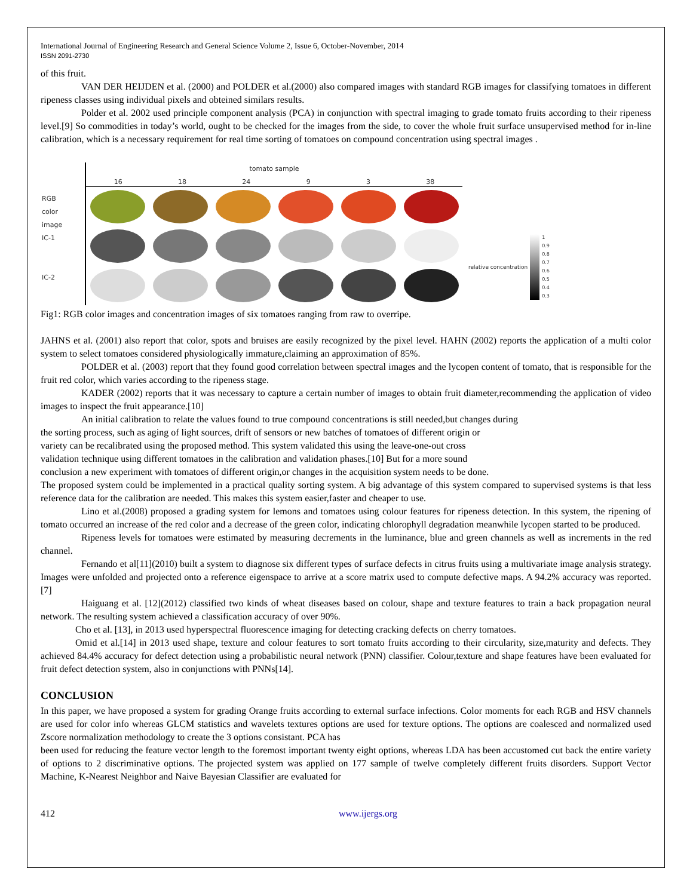International Journal of Engineering Research and General Science Volume 2, Issue 6, October-November, 2014
ISSN 2091-2730
of this fruit.
VAN DER HEIJDEN et al. (2000) and POLDER et al.(2000) also compared images with standard RGB images for classifying tomatoes in different ripeness classes using individual pixels and obteined similars results.
Polder et al. 2002 used principle component analysis (PCA) in conjunction with spectral imaging to grade tomato fruits according to their ripeness level.[9] So commodities in today’s world, ought to be checked for the images from the side, to cover the whole fruit surface unsupervised method for in-line calibration, which is a necessary requirement for real time sorting of tomatoes on compound concentration using spectral images .
RGB
color
image
IC-1
IC-2
tomato sample
16 18 24 9 3 38
relative concentration
1
0.9
0.8
0.7
0.6
0.5
0.4
0.3
Fig1: RGB color images and concentration images of six tomatoes ranging from raw to overripe.
JAHNS et al. (2001) also report that color, spots and bruises are easily recognized by the pixel level. HAHN (2002) reports the application of a multi color system to select tomatoes considered physiologically immature,claiming an approximation of 85%.
POLDER et al. (2003) report that they found good correlation between spectral images and the lycopen content of tomato, that is responsible for the fruit red color, which varies according to the ripeness stage.
KADER (2002) reports that it was necessary to capture a certain number of images to obtain fruit diameter,recommending the application of video images to inspect the fruit appearance.[10]
An initial calibration to relate the values found to true compound concentrations is still needed,but changes during
the sorting process, such as aging of light sources, drift of sensors or new batches of tomatoes of different origin or
variety can be recalibrated using the proposed method. This system validated this using the leave-one-out cross
validation technique using different tomatoes in the calibration and validation phases.[10] But for a more sound
conclusion a new experiment with tomatoes of different origin,or changes in the acquisition system needs to be done.
The proposed system could be implemented in a practical quality sorting system. A big advantage of this system compared to supervised systems is that less reference data for the calibration are needed. This makes this system easier,faster and cheaper to use.
Lino et al.(2008) proposed a grading system for lemons and tomatoes using colour features for ripeness detection. In this system, the ripening of tomato occurred an increase of the red color and a decrease of the green color, indicating chlorophyll degradation meanwhile lycopen started to be produced.
Ripeness levels for tomatoes were estimated by measuring decrements in the luminance, blue and green channels as well as increments in the red channel.
Fernando et al[11](2010) built a system to diagnose six different types of surface defects in citrus fruits using a multivariate image analysis strategy. Images were unfolded and projected onto a reference eigenspace to arrive at a score matrix used to compute defective maps. A 94.2% accuracy was reported.[7]
Haiguang et al. [12](2012) classified two kinds of wheat diseases based on colour, shape and texture features to train a back propagation neural network. The resulting system achieved a classification accuracy of over 90%.
Cho et al. [13], in 2013 used hyperspectral fluorescence imaging for detecting cracking defects on cherry tomatoes.
Omid et al.[14] in 2013 used shape, texture and colour features to sort tomato fruits according to their circularity, size,maturity and defects. They achieved 84.4% accuracy for defect detection using a probabilistic neural network (PNN) classifier. Colour,texture and shape features have been evaluated for fruit defect detection system, also in conjunctions with PNNs[14].
CONCLUSION
In this paper, we have proposed a system for grading Orange fruits according to external surface infections. Color moments for each RGB and HSV channels are used for color info whereas GLCM statistics and wavelets textures options are used for texture options. The options are coalesced and normalized used Zscore normalization methodology to create the 3 options consistant. PCA has
been used for reducing the feature vector length to the foremost important twenty eight options, whereas LDA has been accustomed cut back the entire variety of options to 2 discriminative options. The projected system was applied on 177 sample of twelve completely different fruits disorders. Support Vector Machine, K-Nearest Neighbor and Naive Bayesian Classifier are evaluated for
412 www.ijergs.org